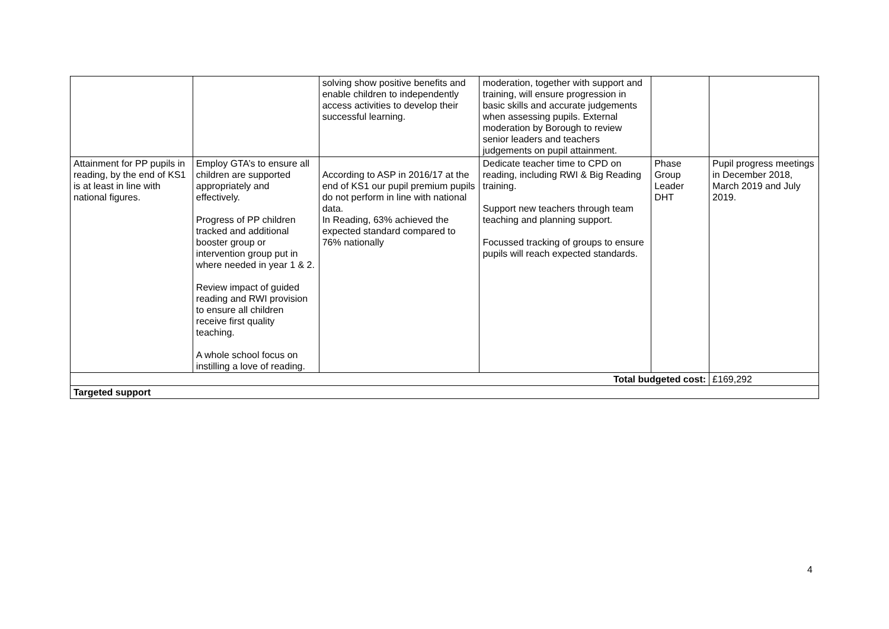| | | solving show positive benefits and enable children to independently access activities to develop their successful learning. | moderation, together with support and training, will ensure progression in basic skills and accurate judgements when assessing pupils. External moderation by Borough to review senior leaders and teachers judgements on pupil attainment. | | |
| Attainment for PP pupils in reading, by the end of KS1 is at least in line with national figures. | Employ GTA’s to ensure all children are supported appropriately and effectively. Progress of PP children tracked and additional booster group or intervention group put in where needed in year 1 & 2. Review impact of guided reading and RWI provision to ensure all children receive first quality teaching. A whole school focus on instilling a love of reading. | According to ASP in 2016/17 at the end of KS1 our pupil premium pupils do not perform in line with national data. In Reading, 63% achieved the expected standard compared to 76% nationally | Dedicate teacher time to CPD on reading, including RWI & Big Reading training. Support new teachers through team teaching and planning support. Focussed tracking of groups to ensure pupils will reach expected standards. | Phase Group Leader DHT | Pupil progress meetings in December 2018, March 2019 and July 2019. |
| Total budgeted cost: | | | | | £169,292 |
| Targeted support | | | | | |
4